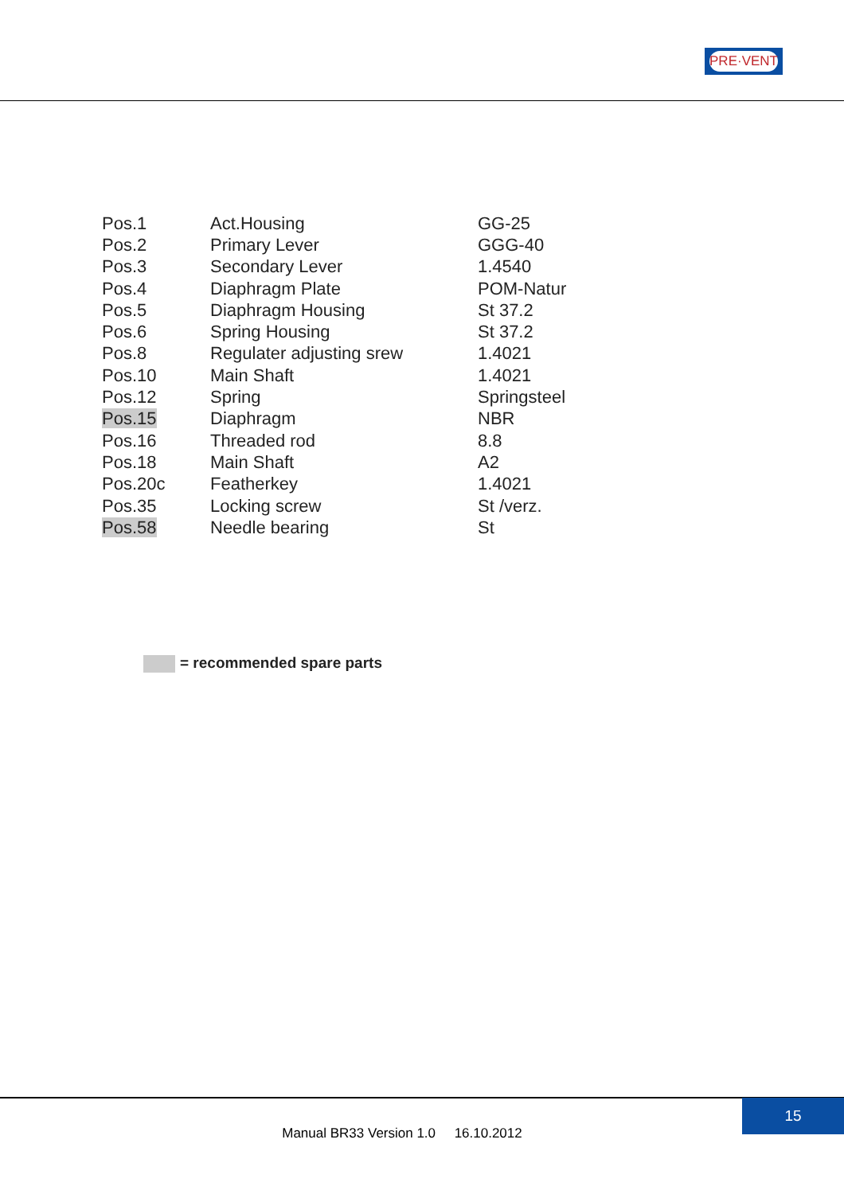PRE·VENT
| Pos.1 | Act.Housing | GG-25 |
| Pos.2 | Primary Lever | GGG-40 |
| Pos.3 | Secondary Lever | 1.4540 |
| Pos.4 | Diaphragm Plate | POM-Natur |
| Pos.5 | Diaphragm Housing | St 37.2 |
| Pos.6 | Spring Housing | St 37.2 |
| Pos.8 | Regulater adjusting srew | 1.4021 |
| Pos.10 | Main Shaft | 1.4021 |
| Pos.12 | Spring | Springsteel |
| Pos.15 | Diaphragm | NBR |
| Pos.16 | Threaded rod | 8.8 |
| Pos.18 | Main Shaft | A2 |
| Pos.20c | Featherkey | 1.4021 |
| Pos.35 | Locking screw | St /verz. |
| Pos.58 | Needle bearing | St |
= recommended spare parts
15
Manual BR33 Version 1.0 16.10.2012